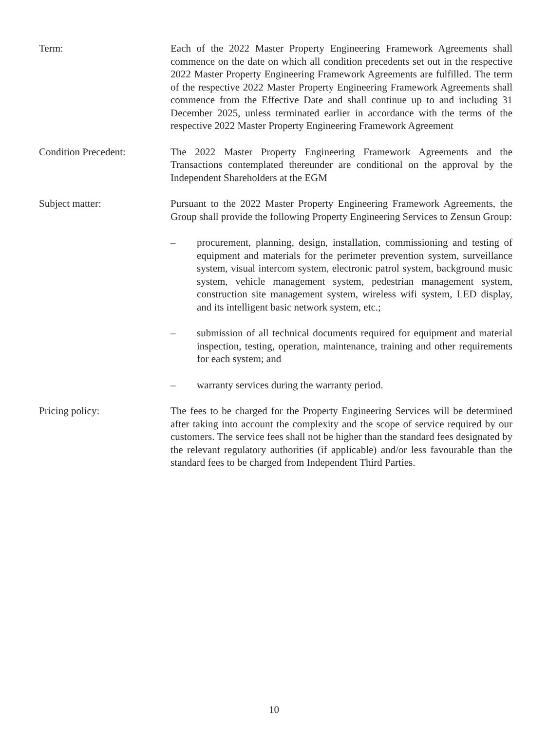Term: Each of the 2022 Master Property Engineering Framework Agreements shall commence on the date on which all condition precedents set out in the respective 2022 Master Property Engineering Framework Agreements are fulfilled. The term of the respective 2022 Master Property Engineering Framework Agreements shall commence from the Effective Date and shall continue up to and including 31 December 2025, unless terminated earlier in accordance with the terms of the respective 2022 Master Property Engineering Framework Agreement
Condition Precedent: The 2022 Master Property Engineering Framework Agreements and the Transactions contemplated thereunder are conditional on the approval by the Independent Shareholders at the EGM
Subject matter: Pursuant to the 2022 Master Property Engineering Framework Agreements, the Group shall provide the following Property Engineering Services to Zensun Group:
– procurement, planning, design, installation, commissioning and testing of equipment and materials for the perimeter prevention system, surveillance system, visual intercom system, electronic patrol system, background music system, vehicle management system, pedestrian management system, construction site management system, wireless wifi system, LED display, and its intelligent basic network system, etc.;
– submission of all technical documents required for equipment and material inspection, testing, operation, maintenance, training and other requirements for each system; and
– warranty services during the warranty period.
Pricing policy: The fees to be charged for the Property Engineering Services will be determined after taking into account the complexity and the scope of service required by our customers. The service fees shall not be higher than the standard fees designated by the relevant regulatory authorities (if applicable) and/or less favourable than the standard fees to be charged from Independent Third Parties.
10